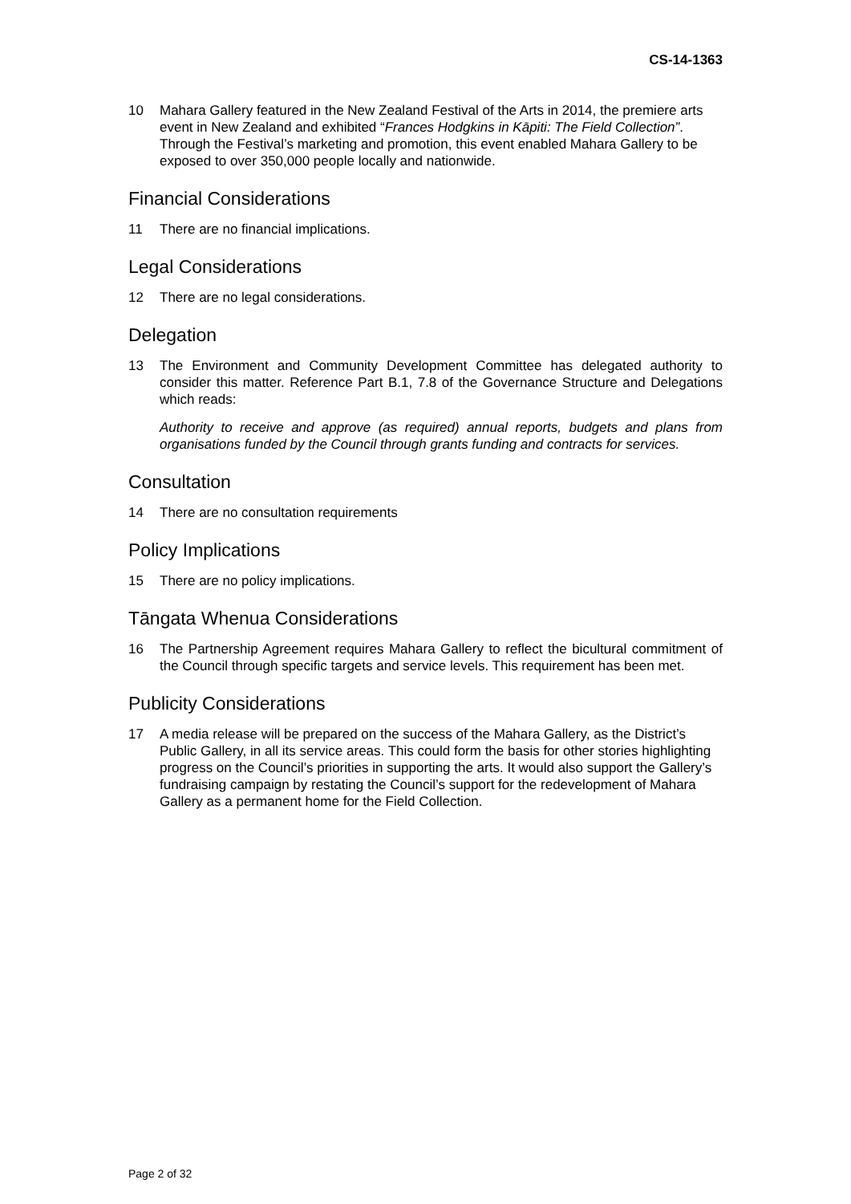CS-14-1363
10 Mahara Gallery featured in the New Zealand Festival of the Arts in 2014, the premiere arts event in New Zealand and exhibited “Frances Hodgkins in Kāpiti: The Field Collection”. Through the Festival’s marketing and promotion, this event enabled Mahara Gallery to be exposed to over 350,000 people locally and nationwide.
Financial Considerations
11 There are no financial implications.
Legal Considerations
12 There are no legal considerations.
Delegation
13 The Environment and Community Development Committee has delegated authority to consider this matter. Reference Part B.1, 7.8 of the Governance Structure and Delegations which reads:
Authority to receive and approve (as required) annual reports, budgets and plans from organisations funded by the Council through grants funding and contracts for services.
Consultation
14 There are no consultation requirements
Policy Implications
15 There are no policy implications.
Tāngata Whenua Considerations
16 The Partnership Agreement requires Mahara Gallery to reflect the bicultural commitment of the Council through specific targets and service levels. This requirement has been met.
Publicity Considerations
17 A media release will be prepared on the success of the Mahara Gallery, as the District’s Public Gallery, in all its service areas. This could form the basis for other stories highlighting progress on the Council’s priorities in supporting the arts. It would also support the Gallery’s fundraising campaign by restating the Council’s support for the redevelopment of Mahara Gallery as a permanent home for the Field Collection.
Page 2 of 32